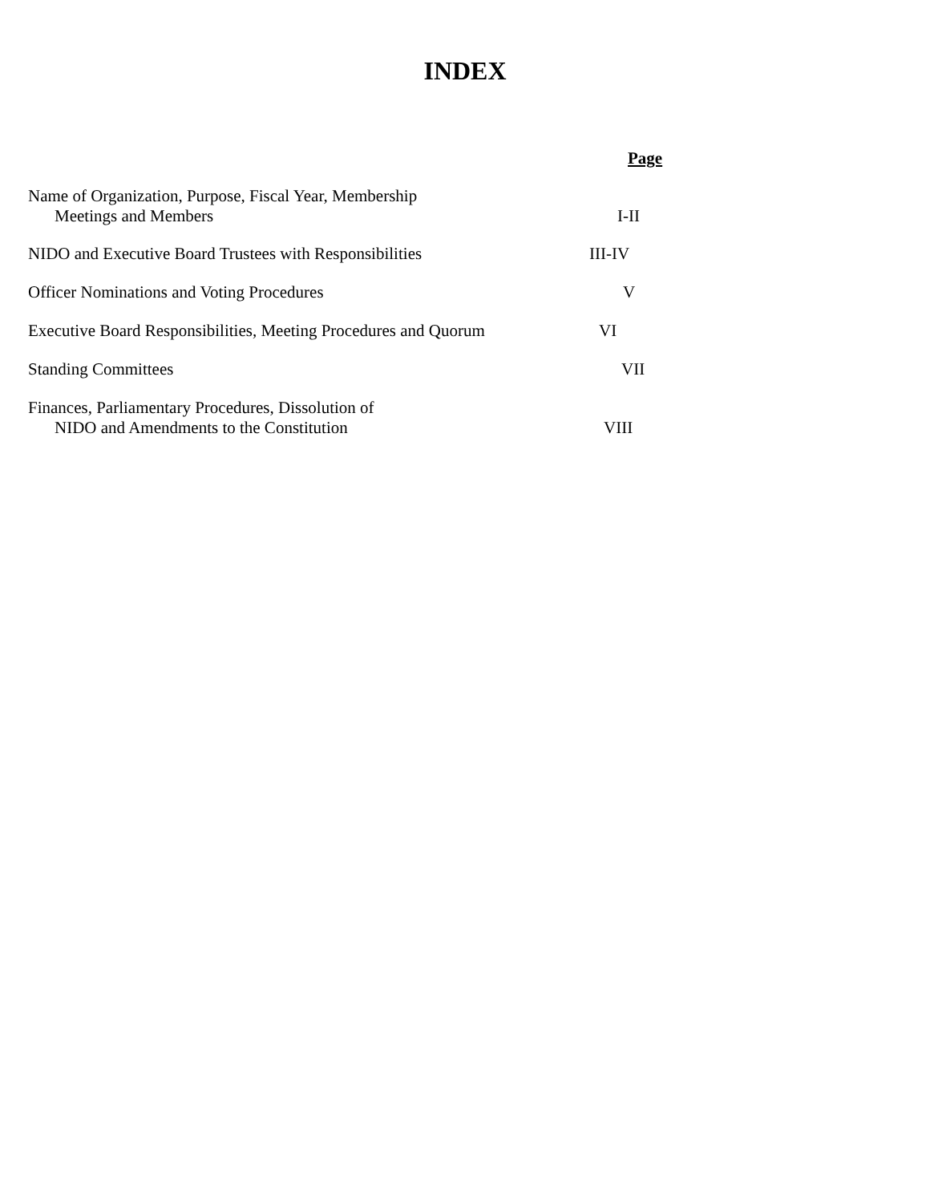INDEX
Page
Name of Organization, Purpose, Fiscal Year, Membership
Meetings and Members
I-II
NIDO and Executive Board Trustees with Responsibilities III-IV
Officer Nominations and Voting Procedures V
Executive Board Responsibilities, Meeting Procedures and Quorum
VI
Standing Committees VII
Finances, Parliamentary Procedures, Dissolution of
NIDO and Amendments to the Constitution
VIII